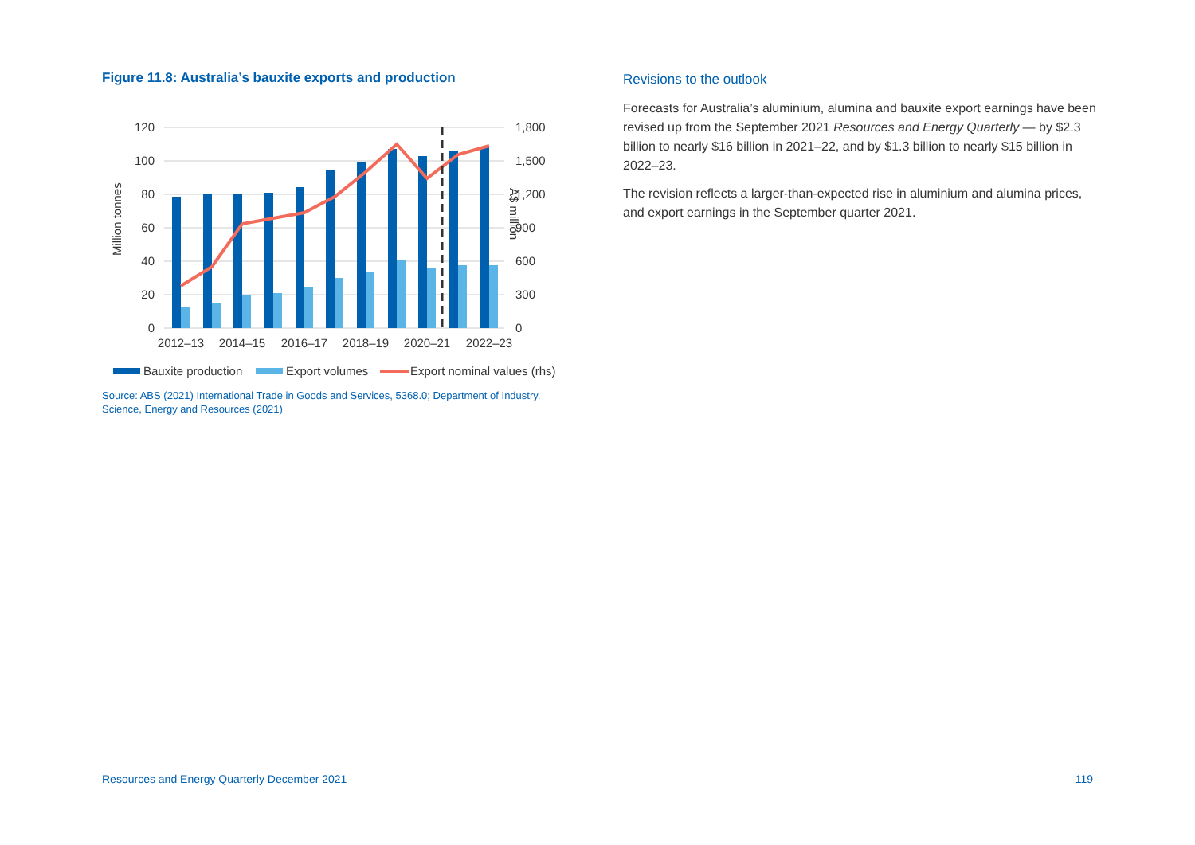Figure 11.8: Australia’s bauxite exports and production
120
100
80
60
40
20
0
1,800
1,500
1,200
900
600
300
0
Million tonnes
A$ million
2012–13
2014–15
2016–17
2018–19
2020–21
2022–23
Bauxite production
Export volumes
Export nominal values (rhs)
Source: ABS (2021) International Trade in Goods and Services, 5368.0; Department of Industry, Science, Energy and Resources (2021)
Revisions to the outlook
Forecasts for Australia’s aluminium, alumina and bauxite export earnings have been revised up from the September 2021 Resources and Energy Quarterly — by $2.3 billion to nearly $16 billion in 2021–22, and by $1.3 billion to nearly $15 billion in 2022–23.
The revision reflects a larger-than-expected rise in aluminium and alumina prices, and export earnings in the September quarter 2021.
Resources and Energy Quarterly December 2021 119